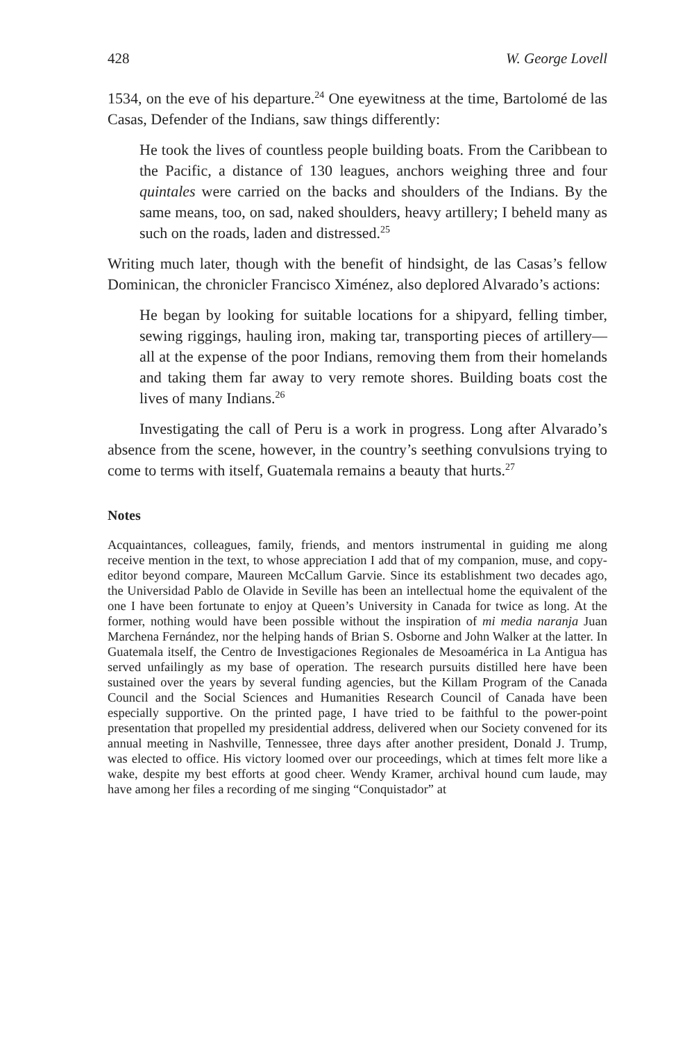428 W. George Lovell
1534, on the eve of his departure.<sup>24</sup> One eyewitness at the time, Bartolomé de las Casas, Defender of the Indians, saw things differently:
He took the lives of countless people building boats. From the Caribbean to the Pacific, a distance of 130 leagues, anchors weighing three and four quintales were carried on the backs and shoulders of the Indians. By the same means, too, on sad, naked shoulders, heavy artillery; I beheld many as such on the roads, laden and distressed.<sup>25</sup>
Writing much later, though with the benefit of hindsight, de las Casas’s fellow Dominican, the chronicler Francisco Ximénez, also deplored Alvarado’s actions:
He began by looking for suitable locations for a shipyard, felling timber, sewing riggings, hauling iron, making tar, transporting pieces of artillery—all at the expense of the poor Indians, removing them from their homelands and taking them far away to very remote shores. Building boats cost the lives of many Indians.<sup>26</sup>
Investigating the call of Peru is a work in progress. Long after Alvarado’s absence from the scene, however, in the country’s seething convulsions trying to come to terms with itself, Guatemala remains a beauty that hurts.<sup>27</sup>
Notes
Acquaintances, colleagues, family, friends, and mentors instrumental in guiding me along receive mention in the text, to whose appreciation I add that of my companion, muse, and copy-editor beyond compare, Maureen McCallum Garvie. Since its establishment two decades ago, the Universidad Pablo de Olavide in Seville has been an intellectual home the equivalent of the one I have been fortunate to enjoy at Queen’s University in Canada for twice as long. At the former, nothing would have been possible without the inspiration of mi media naranja Juan Marchena Fernández, nor the helping hands of Brian S. Osborne and John Walker at the latter. In Guatemala itself, the Centro de Investigaciones Regionales de Mesoamérica in La Antigua has served unfailingly as my base of operation. The research pursuits distilled here have been sustained over the years by several funding agencies, but the Killam Program of the Canada Council and the Social Sciences and Humanities Research Council of Canada have been especially supportive. On the printed page, I have tried to be faithful to the power-point presentation that propelled my presidential address, delivered when our Society convened for its annual meeting in Nashville, Tennessee, three days after another president, Donald J. Trump, was elected to office. His victory loomed over our proceedings, which at times felt more like a wake, despite my best efforts at good cheer. Wendy Kramer, archival hound cum laude, may have among her files a recording of me singing “Conquistador” at